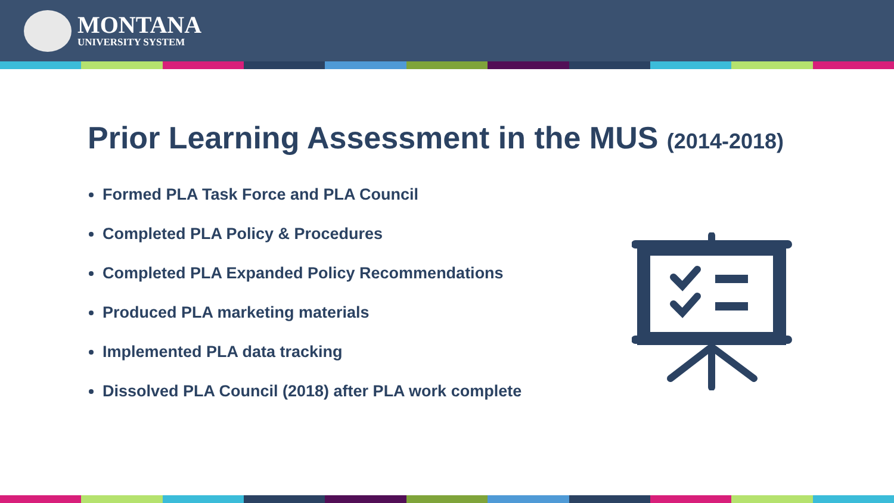MONTANA
UNIVERSITY SYSTEM
Prior Learning Assessment in the MUS (2014-2018)
Formed PLA Task Force and PLA Council
Completed PLA Policy & Procedures
Completed PLA Expanded Policy Recommendations
Produced PLA marketing materials
Implemented PLA data tracking
Dissolved PLA Council (2018) after PLA work complete